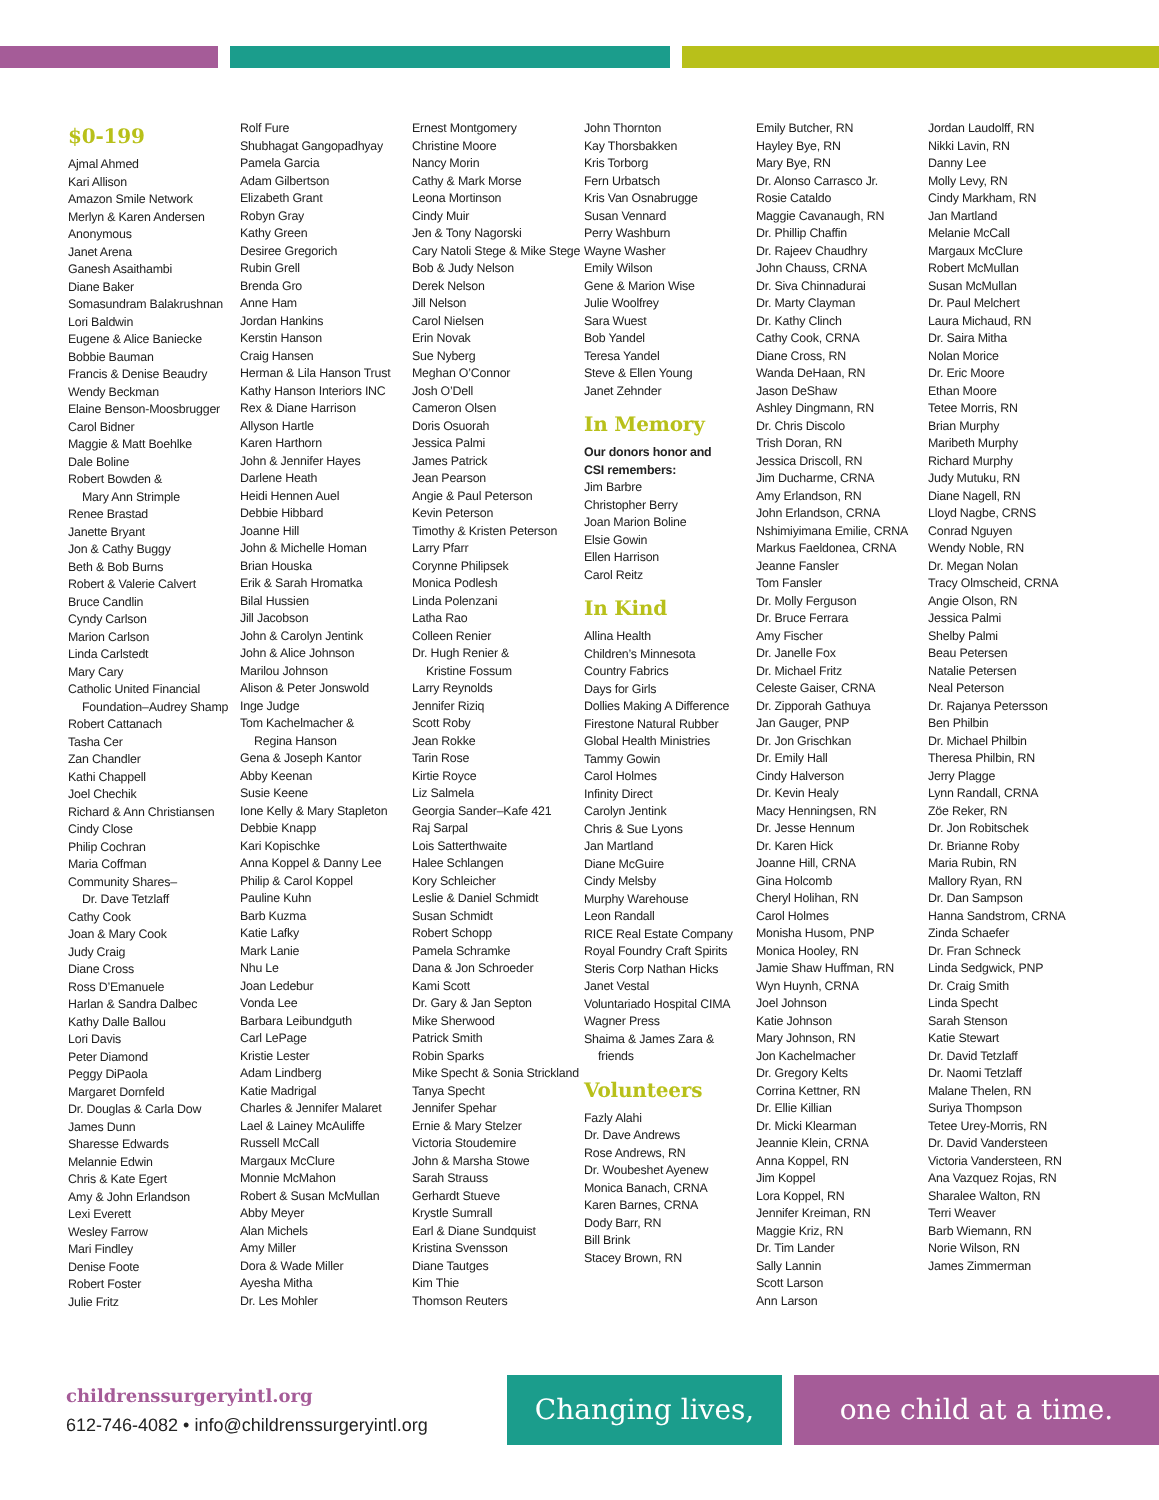$0-199
Ajmal Ahmed
Kari Allison
Amazon Smile Network
Merlyn & Karen Andersen
Anonymous
Janet Arena
Ganesh Asaithambi
Diane Baker
Somasundram Balakrushnan
Lori Baldwin
Eugene & Alice Baniecke
Bobbie Bauman
Francis & Denise Beaudry
Wendy Beckman
Elaine Benson-Moosbrugger
Carol Bidner
Maggie & Matt Boehlke
Dale Boline
Robert Bowden &
Mary Ann Strimple
Renee Brastad
Janette Bryant
Jon & Cathy Buggy
Beth & Bob Burns
Robert & Valerie Calvert
Bruce Candlin
Cyndy Carlson
Marion Carlson
Linda Carlstedt
Mary Cary
Catholic United Financial
Foundation–Audrey Shamp
Robert Cattanach
Tasha Cer
Zan Chandler
Kathi Chappell
Joel Chechik
Richard & Ann Christiansen
Cindy Close
Philip Cochran
Maria Coffman
Community Shares–
Dr. Dave Tetzlaff
Cathy Cook
Joan & Mary Cook
Judy Craig
Diane Cross
Ross D’Emanuele
Harlan & Sandra Dalbec
Kathy Dalle Ballou
Lori Davis
Peter Diamond
Peggy DiPaola
Margaret Dornfeld
Dr. Douglas & Carla Dow
James Dunn
Sharesse Edwards
Melannie Edwin
Chris & Kate Egert
Amy & John Erlandson
Lexi Everett
Wesley Farrow
Mari Findley
Denise Foote
Robert Foster
Julie Fritz
Rolf Fure
Shubhagat Gangopadhyay
Pamela Garcia
Adam Gilbertson
Elizabeth Grant
Robyn Gray
Kathy Green
Desiree Gregorich
Rubin Grell
Brenda Gro
Anne Ham
Jordan Hankins
Kerstin Hanson
Craig Hansen
Herman & Lila Hanson Trust
Kathy Hanson Interiors INC
Rex & Diane Harrison
Allyson Hartle
Karen Harthorn
John & Jennifer Hayes
Darlene Heath
Heidi Hennen Auel
Debbie Hibbard
Joanne Hill
John & Michelle Homan
Brian Houska
Erik & Sarah Hromatka
Bilal Hussien
Jill Jacobson
John & Carolyn Jentink
John & Alice Johnson
Marilou Johnson
Alison & Peter Jonswold
Inge Judge
Tom Kachelmacher &
Regina Hanson
Gena & Joseph Kantor
Abby Keenan
Susie Keene
Ione Kelly & Mary Stapleton
Debbie Knapp
Kari Kopischke
Anna Koppel & Danny Lee
Philip & Carol Koppel
Pauline Kuhn
Barb Kuzma
Katie Lafky
Mark Lanie
Nhu Le
Joan Ledebur
Vonda Lee
Barbara Leibundguth
Carl LePage
Kristie Lester
Adam Lindberg
Katie Madrigal
Charles & Jennifer Malaret
Lael & Lainey McAuliffe
Russell McCall
Margaux McClure
Monnie McMahon
Robert & Susan McMullan
Abby Meyer
Alan Michels
Amy Miller
Dora & Wade Miller
Ayesha Mitha
Dr. Les Mohler
Ernest Montgomery
Christine Moore
Nancy Morin
Cathy & Mark Morse
Leona Mortinson
Cindy Muir
Jen & Tony Nagorski
Cary Natoli Stege & Mike Stege
Bob & Judy Nelson
Derek Nelson
Jill Nelson
Carol Nielsen
Erin Novak
Sue Nyberg
Meghan O’Connor
Josh O’Dell
Cameron Olsen
Doris Osuorah
Jessica Palmi
James Patrick
Jean Pearson
Angie & Paul Peterson
Kevin Peterson
Timothy & Kristen Peterson
Larry Pfarr
Corynne Philipsek
Monica Podlesh
Linda Polenzani
Latha Rao
Colleen Renier
Dr. Hugh Renier &
Kristine Fossum
Larry Reynolds
Jennifer Riziq
Scott Roby
Jean Rokke
Tarin Rose
Kirtie Royce
Liz Salmela
Georgia Sander–Kafe 421
Raj Sarpal
Lois Satterthwaite
Halee Schlangen
Kory Schleicher
Leslie & Daniel Schmidt
Susan Schmidt
Robert Schopp
Pamela Schramke
Dana & Jon Schroeder
Kami Scott
Dr. Gary & Jan Septon
Mike Sherwood
Patrick Smith
Robin Sparks
Mike Specht & Sonia Strickland
Tanya Specht
Jennifer Spehar
Ernie & Mary Stelzer
Victoria Stoudemire
John & Marsha Stowe
Sarah Strauss
Gerhardt Stueve
Krystle Sumrall
Earl & Diane Sundquist
Kristina Svensson
Diane Tautges
Kim Thie
Thomson Reuters
John Thornton
Kay Thorsbakken
Kris Torborg
Fern Urbatsch
Kris Van Osnabrugge
Susan Vennard
Perry Washburn
Wayne Washer
Emily Wilson
Gene & Marion Wise
Julie Woolfrey
Sara Wuest
Bob Yandel
Teresa Yandel
Steve & Ellen Young
Janet Zehnder
In Memory
Our donors honor and
CSI remembers:
Jim Barbre
Christopher Berry
Joan Marion Boline
Elsie Gowin
Ellen Harrison
Carol Reitz
In Kind
Allina Health
Children’s Minnesota
Country Fabrics
Days for Girls
Dollies Making A Difference
Firestone Natural Rubber
Global Health Ministries
Tammy Gowin
Carol Holmes
Infinity Direct
Carolyn Jentink
Chris & Sue Lyons
Jan Martland
Diane McGuire
Cindy Melsby
Murphy Warehouse
Leon Randall
RICE Real Estate Company
Royal Foundry Craft Spirits
Steris Corp Nathan Hicks
Janet Vestal
Voluntariado Hospital CIMA
Wagner Press
Shaima & James Zara &
friends
Volunteers
Fazly Alahi
Dr. Dave Andrews
Rose Andrews, RN
Dr. Woubeshet Ayenew
Monica Banach, CRNA
Karen Barnes, CRNA
Dody Barr, RN
Bill Brink
Stacey Brown, RN
Emily Butcher, RN
Hayley Bye, RN
Mary Bye, RN
Dr. Alonso Carrasco Jr.
Rosie Cataldo
Maggie Cavanaugh, RN
Dr. Phillip Chaffin
Dr. Rajeev Chaudhry
John Chauss, CRNA
Dr. Siva Chinnadurai
Dr. Marty Clayman
Dr. Kathy Clinch
Cathy Cook, CRNA
Diane Cross, RN
Wanda DeHaan, RN
Jason DeShaw
Ashley Dingmann, RN
Dr. Chris Discolo
Trish Doran, RN
Jessica Driscoll, RN
Jim Ducharme, CRNA
Amy Erlandson, RN
John Erlandson, CRNA
Nshimiyimana Emilie, CRNA
Markus Faeldonea, CRNA
Jeanne Fansler
Tom Fansler
Dr. Molly Ferguson
Dr. Bruce Ferrara
Amy Fischer
Dr. Janelle Fox
Dr. Michael Fritz
Celeste Gaiser, CRNA
Dr. Zipporah Gathuya
Jan Gauger, PNP
Dr. Jon Grischkan
Dr. Emily Hall
Cindy Halverson
Dr. Kevin Healy
Macy Henningsen, RN
Dr. Jesse Hennum
Dr. Karen Hick
Joanne Hill, CRNA
Gina Holcomb
Cheryl Holihan, RN
Carol Holmes
Monisha Husom, PNP
Monica Hooley, RN
Jamie Shaw Huffman, RN
Wyn Huynh, CRNA
Joel Johnson
Katie Johnson
Mary Johnson, RN
Jon Kachelmacher
Dr. Gregory Kelts
Corrina Kettner, RN
Dr. Ellie Killian
Dr. Micki Klearman
Jeannie Klein, CRNA
Anna Koppel, RN
Jim Koppel
Lora Koppel, RN
Jennifer Kreiman, RN
Maggie Kriz, RN
Dr. Tim Lander
Sally Lannin
Scott Larson
Ann Larson
Jordan Laudolff, RN
Nikki Lavin, RN
Danny Lee
Molly Levy, RN
Cindy Markham, RN
Jan Martland
Melanie McCall
Margaux McClure
Robert McMullan
Susan McMullan
Dr. Paul Melchert
Laura Michaud, RN
Dr. Saira Mitha
Nolan Morice
Dr. Eric Moore
Ethan Moore
Tetee Morris, RN
Brian Murphy
Maribeth Murphy
Richard Murphy
Judy Mutuku, RN
Diane Nagell, RN
Lloyd Nagbe, CRNS
Conrad Nguyen
Wendy Noble, RN
Dr. Megan Nolan
Tracy Olmscheid, CRNA
Angie Olson, RN
Jessica Palmi
Shelby Palmi
Beau Petersen
Natalie Petersen
Neal Peterson
Dr. Rajanya Petersson
Ben Philbin
Dr. Michael Philbin
Theresa Philbin, RN
Jerry Plagge
Lynn Randall, CRNA
Zöe Reker, RN
Dr. Jon Robitschek
Dr. Brianne Roby
Maria Rubin, RN
Mallory Ryan, RN
Dr. Dan Sampson
Hanna Sandstrom, CRNA
Zinda Schaefer
Dr. Fran Schneck
Linda Sedgwick, PNP
Dr. Craig Smith
Linda Specht
Sarah Stenson
Katie Stewart
Dr. David Tetzlaff
Dr. Naomi Tetzlaff
Malane Thelen, RN
Suriya Thompson
Tetee Urey-Morris, RN
Dr. David Vandersteen
Victoria Vandersteen, RN
Ana Vazquez Rojas, RN
Sharalee Walton, RN
Terri Weaver
Barb Wiemann, RN
Norie Wilson, RN
James Zimmerman
childrenssurgeryintl.org
612-746-4082 • info@childrenssurgeryintl.org
Changing lives, one child at a time.